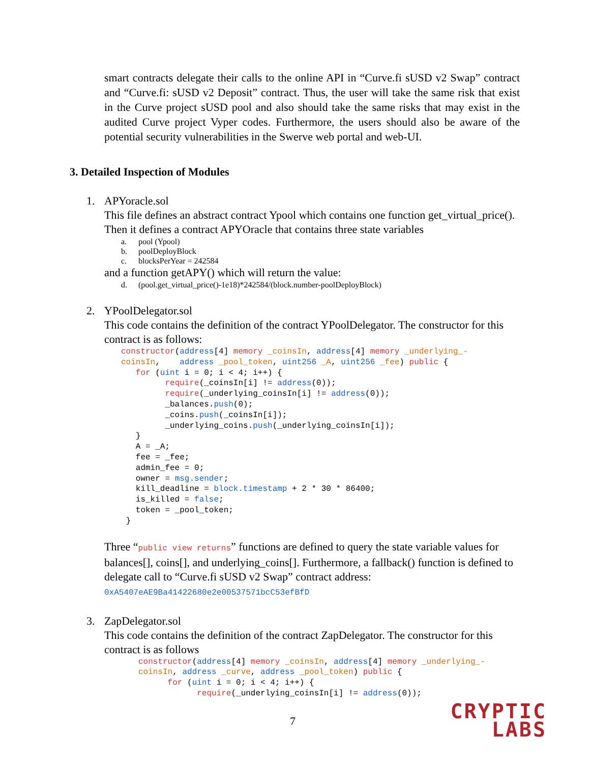smart contracts delegate their calls to the online API in “Curve.fi sUSD v2 Swap” contract and “Curve.fi: sUSD v2 Deposit” contract. Thus, the user will take the same risk that exist in the Curve project sUSD pool and also should take the same risks that may exist in the audited Curve project Vyper codes. Furthermore, the users should also be aware of the potential security vulnerabilities in the Swerve web portal and web-UI.
3. Detailed Inspection of Modules
1. APYoracle.sol
This file defines an abstract contract Ypool which contains one function get_virtual_price(). Then it defines a contract APYOracle that contains three state variables
a. pool (Ypool)
b. poolDeployBlock
c. blocksPerYear = 242584
and a function getAPY() which will return the value:
d. (pool.get_virtual_price()-1e18)*242584/(block.number-poolDeployBlock)
2. YPoolDelegator.sol
This code contains the definition of the contract YPoolDelegator. The constructor for this contract is as follows:
constructor(address[4] memory _coinsIn, address[4] memory _underlying_-
coinsIn,    address _pool_token, uint256 _A, uint256 _fee) public {
   for (uint i = 0; i < 4; i++) {
         require(_coinsIn[i] != address(0));
         require(_underlying_coinsIn[i] != address(0));
         _balances.push(0);
         _coins.push(_coinsIn[i]);
         _underlying_coins.push(_underlying_coinsIn[i]);
   }
   A = _A;
   fee = _fee;
   admin_fee = 0;
   owner = msg.sender;
   kill_deadline = block.timestamp + 2 * 30 * 86400;
   is_killed = false;
   token = _pool_token;
 }
Three “public view returns” functions are defined to query the state variable values for balances[], coins[], and underlying_coins[]. Furthermore, a fallback() function is defined to delegate call to “Curve.fi sUSD v2 Swap” contract address: 0xA5407eAE9Ba41422680e2e00537571bcC53efBfD
3. ZapDelegator.sol
This code contains the definition of the contract ZapDelegator. The constructor for this contract is as follows
constructor(address[4] memory _coinsIn, address[4] memory _underlying_-
coinsIn, address _curve, address _pool_token) public {
      for (uint i = 0; i < 4; i++) {
            require(_underlying_coinsIn[i] != address(0));
7
CRYPTIC
LABS